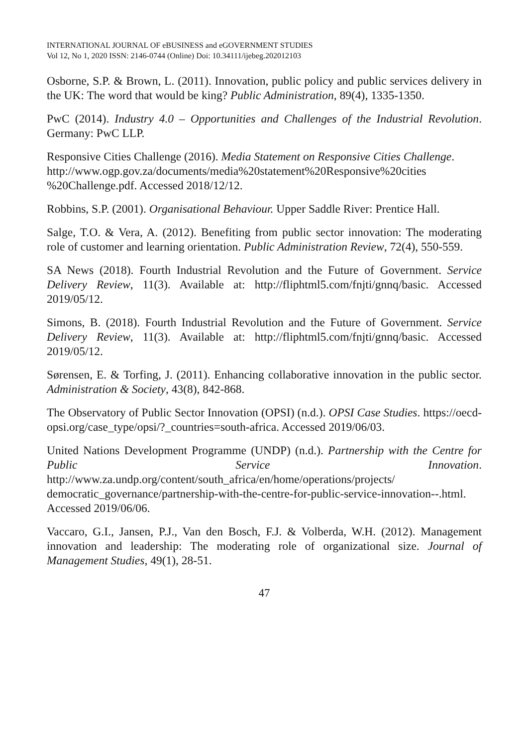INTERNATIONAL JOURNAL OF eBUSINESS and eGOVERNMENT STUDIES
Vol 12, No 1, 2020 ISSN: 2146-0744 (Online) Doi: 10.34111/ijebeg.202012103
Osborne, S.P. & Brown, L. (2011). Innovation, public policy and public services delivery in the UK: The word that would be king? Public Administration, 89(4), 1335-1350.
PwC (2014). Industry 4.0 – Opportunities and Challenges of the Industrial Revolution. Germany: PwC LLP.
Responsive Cities Challenge (2016). Media Statement on Responsive Cities Challenge.
http://www.ogp.gov.za/documents/media%20statement%20Responsive%20cities %20Challenge.pdf. Accessed 2018/12/12.
Robbins, S.P. (2001). Organisational Behaviour. Upper Saddle River: Prentice Hall.
Salge, T.O. & Vera, A. (2012). Benefiting from public sector innovation: The moderating role of customer and learning orientation. Public Administration Review, 72(4), 550-559.
SA News (2018). Fourth Industrial Revolution and the Future of Government. Service Delivery Review, 11(3). Available at: http://fliphtml5.com/fnjti/gnnq/basic. Accessed 2019/05/12.
Simons, B. (2018). Fourth Industrial Revolution and the Future of Government. Service Delivery Review, 11(3). Available at: http://fliphtml5.com/fnjti/gnnq/basic. Accessed 2019/05/12.
Sørensen, E. & Torfing, J. (2011). Enhancing collaborative innovation in the public sector. Administration & Society, 43(8), 842-868.
The Observatory of Public Sector Innovation (OPSI) (n.d.). OPSI Case Studies. https://oecd-opsi.org/case_type/opsi/?_countries=south-africa. Accessed 2019/06/03.
United Nations Development Programme (UNDP) (n.d.). Partnership with the Centre for Public Service Innovation. http://www.za.undp.org/content/south_africa/en/home/operations/projects/ democratic_governance/partnership-with-the-centre-for-public-service-innovation--.html. Accessed 2019/06/06.
Vaccaro, G.I., Jansen, P.J., Van den Bosch, F.J. & Volberda, W.H. (2012). Management innovation and leadership: The moderating role of organizational size. Journal of Management Studies, 49(1), 28-51.
47